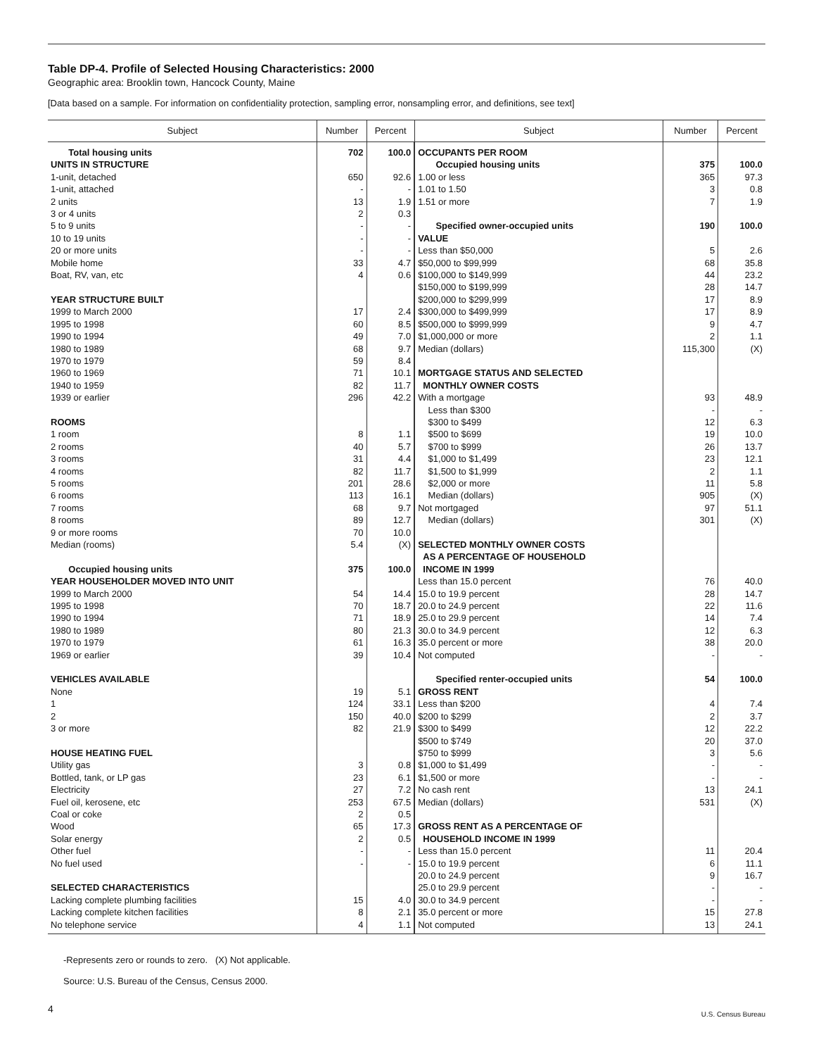Table DP-4. Profile of Selected Housing Characteristics: 2000
Geographic area: Brooklin town, Hancock County, Maine
[Data based on a sample. For information on confidentiality protection, sampling error, nonsampling error, and definitions, see text]
| Subject | Number | Percent | Subject | Number | Percent |
| --- | --- | --- | --- | --- | --- |
| Total housing units | 702 | 100.0 | OCCUPANTS PER ROOM | | |
| UNITS IN STRUCTURE | | | Occupied housing units | 375 | 100.0 |
| 1-unit, detached | 650 | 92.6 | 1.00 or less | 365 | 97.3 |
| 1-unit, attached | - | - | 1.01 to 1.50 | 3 | 0.8 |
| 2 units | 13 | 1.9 | 1.51 or more | 7 | 1.9 |
| 3 or 4 units | 2 | 0.3 | | | |
| 5 to 9 units | - | - | Specified owner-occupied units | 190 | 100.0 |
| 10 to 19 units | - | - | VALUE | | |
| 20 or more units | - | - | Less than $50,000 | 5 | 2.6 |
| Mobile home | 33 | 4.7 | $50,000 to $99,999 | 68 | 35.8 |
| Boat, RV, van, etc | 4 | 0.6 | $100,000 to $149,999 | 44 | 23.2 |
| | | | $150,000 to $199,999 | 28 | 14.7 |
| YEAR STRUCTURE BUILT | | | $200,000 to $299,999 | 17 | 8.9 |
| 1999 to March 2000 | 17 | 2.4 | $300,000 to $499,999 | 17 | 8.9 |
| 1995 to 1998 | 60 | 8.5 | $500,000 to $999,999 | 9 | 4.7 |
| 1990 to 1994 | 49 | 7.0 | $1,000,000 or more | 2 | 1.1 |
| 1980 to 1989 | 68 | 9.7 | Median (dollars) | 115,300 | (X) |
| 1970 to 1979 | 59 | 8.4 | | | |
| 1960 to 1969 | 71 | 10.1 | MORTGAGE STATUS AND SELECTED | | |
| 1940 to 1959 | 82 | 11.7 | MONTHLY OWNER COSTS | | |
| 1939 or earlier | 296 | 42.2 | With a mortgage | 93 | 48.9 |
| | | | Less than $300 | - | - |
| ROOMS | | | $300 to $499 | 12 | 6.3 |
| 1 room | 8 | 1.1 | $500 to $699 | 19 | 10.0 |
| 2 rooms | 40 | 5.7 | $700 to $999 | 26 | 13.7 |
| 3 rooms | 31 | 4.4 | $1,000 to $1,499 | 23 | 12.1 |
| 4 rooms | 82 | 11.7 | $1,500 to $1,999 | 2 | 1.1 |
| 5 rooms | 201 | 28.6 | $2,000 or more | 11 | 5.8 |
| 6 rooms | 113 | 16.1 | Median (dollars) | 905 | (X) |
| 7 rooms | 68 | 9.7 | Not mortgaged | 97 | 51.1 |
| 8 rooms | 89 | 12.7 | Median (dollars) | 301 | (X) |
| 9 or more rooms | 70 | 10.0 | | | |
| Median (rooms) | 5.4 | (X) | SELECTED MONTHLY OWNER COSTS | | |
| | | | AS A PERCENTAGE OF HOUSEHOLD | | |
| Occupied housing units | 375 | 100.0 | INCOME IN 1999 | | |
| YEAR HOUSEHOLDER MOVED INTO UNIT | | | Less than 15.0 percent | 76 | 40.0 |
| 1999 to March 2000 | 54 | 14.4 | 15.0 to 19.9 percent | 28 | 14.7 |
| 1995 to 1998 | 70 | 18.7 | 20.0 to 24.9 percent | 22 | 11.6 |
| 1990 to 1994 | 71 | 18.9 | 25.0 to 29.9 percent | 14 | 7.4 |
| 1980 to 1989 | 80 | 21.3 | 30.0 to 34.9 percent | 12 | 6.3 |
| 1970 to 1979 | 61 | 16.3 | 35.0 percent or more | 38 | 20.0 |
| 1969 or earlier | 39 | 10.4 | Not computed | - | - |
| VEHICLES AVAILABLE | | | Specified renter-occupied units | 54 | 100.0 |
| None | 19 | 5.1 | GROSS RENT | | |
| 1 | 124 | 33.1 | Less than $200 | 4 | 7.4 |
| 2 | 150 | 40.0 | $200 to $299 | 2 | 3.7 |
| 3 or more | 82 | 21.9 | $300 to $499 | 12 | 22.2 |
| | | | $500 to $749 | 20 | 37.0 |
| HOUSE HEATING FUEL | | | $750 to $999 | 3 | 5.6 |
| Utility gas | 3 | 0.8 | $1,000 to $1,499 | - | - |
| Bottled, tank, or LP gas | 23 | 6.1 | $1,500 or more | - | - |
| Electricity | 27 | 7.2 | No cash rent | 13 | 24.1 |
| Fuel oil, kerosene, etc | 253 | 67.5 | Median (dollars) | 531 | (X) |
| Coal or coke | 2 | 0.5 | | | |
| Wood | 65 | 17.3 | GROSS RENT AS A PERCENTAGE OF | | |
| Solar energy | 2 | 0.5 | HOUSEHOLD INCOME IN 1999 | | |
| Other fuel | - | - | Less than 15.0 percent | 11 | 20.4 |
| No fuel used | - | - | 15.0 to 19.9 percent | 6 | 11.1 |
| | | | 20.0 to 24.9 percent | 9 | 16.7 |
| SELECTED CHARACTERISTICS | | | 25.0 to 29.9 percent | - | - |
| Lacking complete plumbing facilities | 15 | 4.0 | 30.0 to 34.9 percent | - | - |
| Lacking complete kitchen facilities | 8 | 2.1 | 35.0 percent or more | 15 | 27.8 |
| No telephone service | 4 | 1.1 | Not computed | 13 | 24.1 |
-Represents zero or rounds to zero. (X) Not applicable.
Source: U.S. Bureau of the Census, Census 2000.
4
U.S. Census Bureau